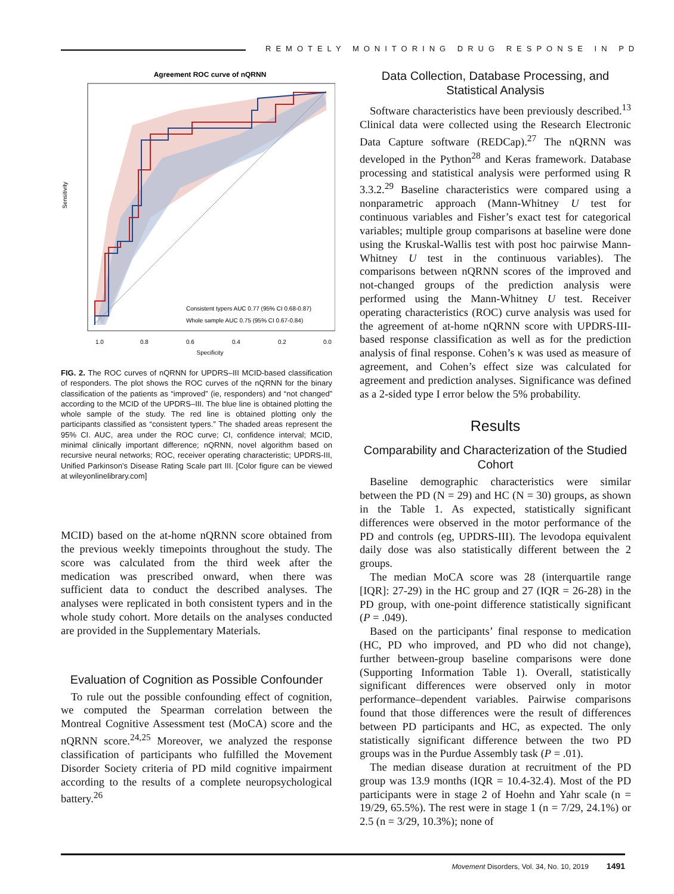REMOTELY MONITORING DRUG RESPONSE IN PD
Agreement ROC curve of nQRNN
Consistent typers AUC 0.77 (95% CI 0.68-0.87)
Whole sample AUC 0.75 (95% CI 0.67-0.84)
1.0
0.8
0.6
0.4
0.2
0.0
Specificity
Sensitivity
FIG. 2. The ROC curves of nQRNN for UPDRS–III MCID-based classification of responders. The plot shows the ROC curves of the nQRNN for the binary classification of the patients as “improved” (ie, responders) and “not changed” according to the MCID of the UPDRS–III. The blue line is obtained plotting the whole sample of the study. The red line is obtained plotting only the participants classified as “consistent typers.” The shaded areas represent the 95% CI. AUC, area under the ROC curve; CI, confidence interval; MCID, minimal clinically important difference; nQRNN, novel algorithm based on recursive neural networks; ROC, receiver operating characteristic; UPDRS-III, Unified Parkinson’s Disease Rating Scale part III. [Color figure can be viewed at wileyonlinelibrary.com]
MCID) based on the at-home nQRNN score obtained from the previous weekly timepoints throughout the study. The score was calculated from the third week after the medication was prescribed onward, when there was sufficient data to conduct the described analyses. The analyses were replicated in both consistent typers and in the whole study cohort. More details on the analyses conducted are provided in the Supplementary Materials.
Evaluation of Cognition as Possible Confounder
To rule out the possible confounding effect of cognition, we computed the Spearman correlation between the Montreal Cognitive Assessment test (MoCA) score and the nQRNN score.<sup>24,25</sup> Moreover, we analyzed the response classification of participants who fulfilled the Movement Disorder Society criteria of PD mild cognitive impairment according to the results of a complete neuropsychological battery.<sup>26</sup>
Data Collection, Database Processing, and Statistical Analysis
Software characteristics have been previously described.<sup>13</sup> Clinical data were collected using the Research Electronic Data Capture software (REDCap).<sup>27</sup> The nQRNN was developed in the Python<sup>28</sup> and Keras framework. Database processing and statistical analysis were performed using R 3.3.2.<sup>29</sup> Baseline characteristics were compared using a nonparametric approach (Mann-Whitney U test for continuous variables and Fisher’s exact test for categorical variables; multiple group comparisons at baseline were done using the Kruskal-Wallis test with post hoc pairwise Mann-Whitney U test in the continuous variables). The comparisons between nQRNN scores of the improved and not-changed groups of the prediction analysis were performed using the Mann-Whitney U test. Receiver operating characteristics (ROC) curve analysis was used for the agreement of at-home nQRNN score with UPDRS-III-based response classification as well as for the prediction analysis of final response. Cohen’s κ was used as measure of agreement, and Cohen’s effect size was calculated for agreement and prediction analyses. Significance was defined as a 2-sided type I error below the 5% probability.
Results
Comparability and Characterization of the Studied Cohort
Baseline demographic characteristics were similar between the PD (N = 29) and HC (N = 30) groups, as shown in the Table 1. As expected, statistically significant differences were observed in the motor performance of the PD and controls (eg, UPDRS-III). The levodopa equivalent daily dose was also statistically different between the 2 groups.
The median MoCA score was 28 (interquartile range [IQR]: 27-29) in the HC group and 27 (IQR = 26-28) in the PD group, with one-point difference statistically significant (P = .049).
Based on the participants’ final response to medication (HC, PD who improved, and PD who did not change), further between-group baseline comparisons were done (Supporting Information Table 1). Overall, statistically significant differences were observed only in motor performance–dependent variables. Pairwise comparisons found that those differences were the result of differences between PD participants and HC, as expected. The only statistically significant difference between the two PD groups was in the Purdue Assembly task (P = .01).
The median disease duration at recruitment of the PD group was 13.9 months (IQR = 10.4-32.4). Most of the PD participants were in stage 2 of Hoehn and Yahr scale (n = 19/29, 65.5%). The rest were in stage 1 (n = 7/29, 24.1%) or 2.5 (n = 3/29, 10.3%); none of
Movement Disorders, Vol. 34, No. 10, 2019 1491